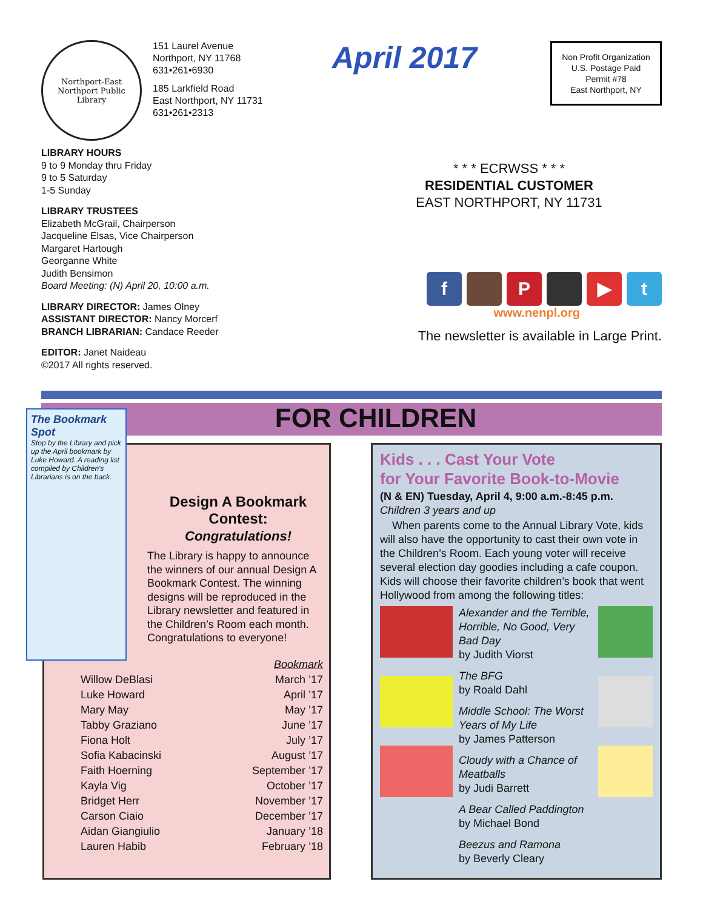Northport-East Northport Public Library
151 Laurel Avenue
Northport, NY 11768
631•261•6930
185 Larkfield Road
East Northport, NY 11731
631•261•2313
LIBRARY HOURS
9 to 9 Monday thru Friday
9 to 5 Saturday
1-5 Sunday
LIBRARY TRUSTEES
Elizabeth McGrail, Chairperson
Jacqueline Elsas, Vice Chairperson
Margaret Hartough
Georganne White
Judith Bensimon
Board Meeting: (N) April 20, 10:00 a.m.
LIBRARY DIRECTOR: James Olney
ASSISTANT DIRECTOR: Nancy Morcerf
BRANCH LIBRARIAN: Candace Reeder
EDITOR: Janet Naideau
©2017 All rights reserved.
April 2017
Non Profit Organization
U.S. Postage Paid
Permit #78
East Northport, NY
* * * ECRWSS * * *
RESIDENTIAL CUSTOMER
EAST NORTHPORT, NY 11731
f P ▶ t
www.nenpl.org
The newsletter is available in Large Print.
FOR CHILDREN
The Bookmark Spot
Stop by the Library and pick up the April bookmark by Luke Howard. A reading list compiled by Children's Librarians is on the back.
Design A Bookmark Contest:
Congratulations!
The Library is happy to announce the winners of our annual Design A Bookmark Contest. The winning designs will be reproduced in the Library newsletter and featured in the Children’s Room each month. Congratulations to everyone!
| | Bookmark |
| --- | --- |
| Willow DeBlasi | March ’17 |
| Luke Howard | April ’17 |
| Mary May | May ’17 |
| Tabby Graziano | June ’17 |
| Fiona Holt | July ’17 |
| Sofia Kabacinski | August ’17 |
| Faith Hoerning | September ’17 |
| Kayla Vig | October ’17 |
| Bridget Herr | November ’17 |
| Carson Ciaio | December ’17 |
| Aidan Giangiulio | January ’18 |
| Lauren Habib | February ’18 |
Kids . . . Cast Your Vote
for Your Favorite Book-to-Movie
(N & EN) Tuesday, April 4, 9:00 a.m.-8:45 p.m.
Children 3 years and up
When parents come to the Annual Library Vote, kids will also have the opportunity to cast their own vote in the Children’s Room. Each young voter will receive several election day goodies including a cafe coupon. Kids will choose their favorite children’s book that went Hollywood from among the following titles:
Alexander and the Terrible, Horrible, No Good, Very Bad Day
by Judith Viorst
The BFG
by Roald Dahl
Middle School: The Worst Years of My Life
by James Patterson
Cloudy with a Chance of Meatballs
by Judi Barrett
A Bear Called Paddington
by Michael Bond
Beezus and Ramona
by Beverly Cleary